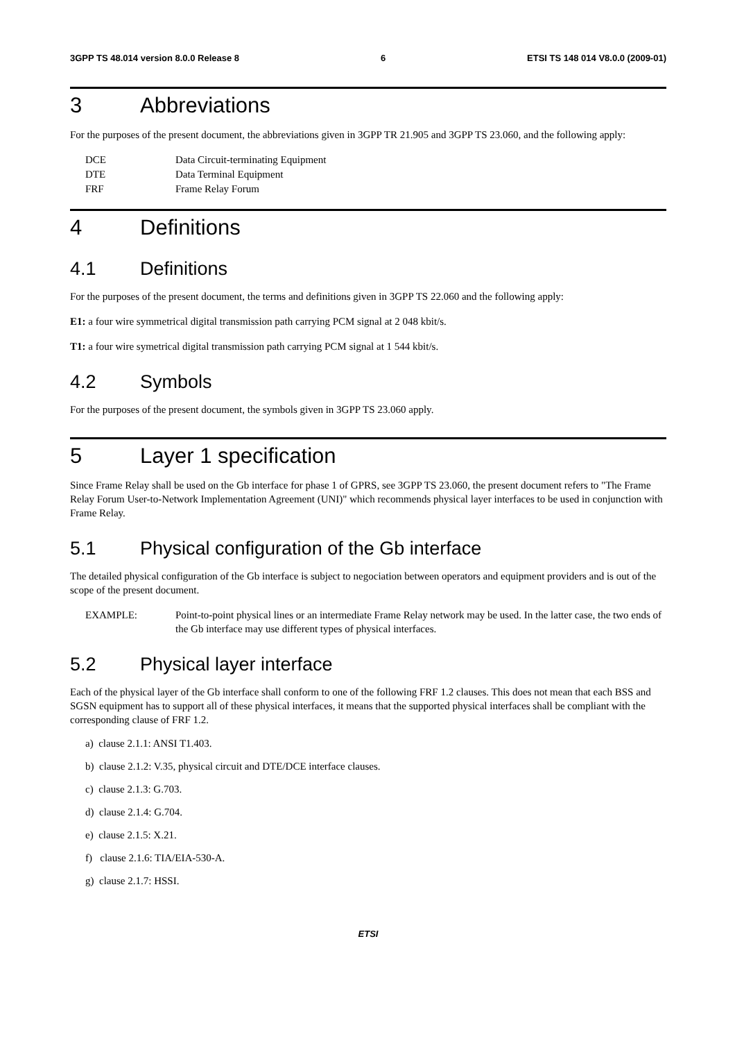3GPP TS 48.014 version 8.0.0 Release 8 6 ETSI TS 148 014 V8.0.0 (2009-01)
3 Abbreviations
For the purposes of the present document, the abbreviations given in 3GPP TR 21.905 and 3GPP TS 23.060, and the following apply:
DCE Data Circuit-terminating Equipment
DTE Data Terminal Equipment
FRF Frame Relay Forum
4 Definitions
4.1 Definitions
For the purposes of the present document, the terms and definitions given in 3GPP TS 22.060 and the following apply:
E1: a four wire symmetrical digital transmission path carrying PCM signal at 2 048 kbit/s.
T1: a four wire symetrical digital transmission path carrying PCM signal at 1 544 kbit/s.
4.2 Symbols
For the purposes of the present document, the symbols given in 3GPP TS 23.060 apply.
5 Layer 1 specification
Since Frame Relay shall be used on the Gb interface for phase 1 of GPRS, see 3GPP TS 23.060, the present document refers to "The Frame Relay Forum User-to-Network Implementation Agreement (UNI)" which recommends physical layer interfaces to be used in conjunction with Frame Relay.
5.1 Physical configuration of the Gb interface
The detailed physical configuration of the Gb interface is subject to negociation between operators and equipment providers and is out of the scope of the present document.
EXAMPLE: Point-to-point physical lines or an intermediate Frame Relay network may be used. In the latter case, the two ends of the Gb interface may use different types of physical interfaces.
5.2 Physical layer interface
Each of the physical layer of the Gb interface shall conform to one of the following FRF 1.2 clauses. This does not mean that each BSS and SGSN equipment has to support all of these physical interfaces, it means that the supported physical interfaces shall be compliant with the corresponding clause of FRF 1.2.
a) clause 2.1.1: ANSI T1.403.
b) clause 2.1.2: V.35, physical circuit and DTE/DCE interface clauses.
c) clause 2.1.3: G.703.
d) clause 2.1.4: G.704.
e) clause 2.1.5: X.21.
f) clause 2.1.6: TIA/EIA-530-A.
g) clause 2.1.7: HSSI.
ETSI